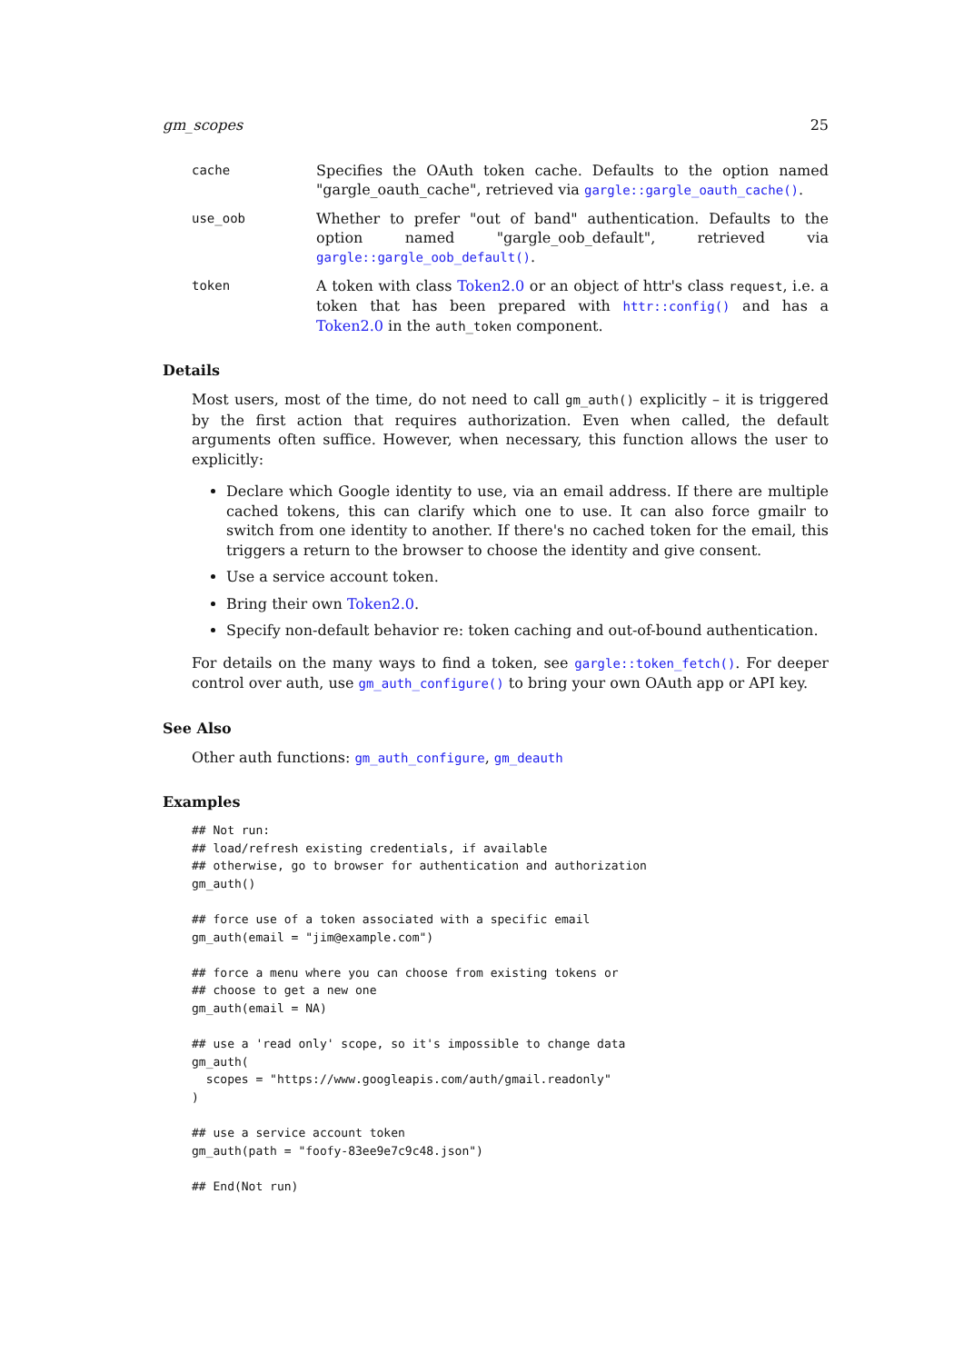gm_scopes 25
cache Specifies the OAuth token cache. Defaults to the option named "gargle_oauth_cache", retrieved via gargle::gargle_oauth_cache().
use_oob Whether to prefer "out of band" authentication. Defaults to the option named "gargle_oob_default", retrieved via gargle::gargle_oob_default().
token A token with class Token2.0 or an object of httr's class request, i.e. a token that has been prepared with httr::config() and has a Token2.0 in the auth_token component.
Details
Most users, most of the time, do not need to call gm_auth() explicitly – it is triggered by the first action that requires authorization. Even when called, the default arguments often suffice. However, when necessary, this function allows the user to explicitly:
Declare which Google identity to use, via an email address. If there are multiple cached tokens, this can clarify which one to use. It can also force gmailr to switch from one identity to another. If there's no cached token for the email, this triggers a return to the browser to choose the identity and give consent.
Use a service account token.
Bring their own Token2.0.
Specify non-default behavior re: token caching and out-of-bound authentication.
For details on the many ways to find a token, see gargle::token_fetch(). For deeper control over auth, use gm_auth_configure() to bring your own OAuth app or API key.
See Also
Other auth functions: gm_auth_configure, gm_deauth
Examples
## Not run:
## load/refresh existing credentials, if available
## otherwise, go to browser for authentication and authorization
gm_auth()

## force use of a token associated with a specific email
gm_auth(email = "jim@example.com")

## force a menu where you can choose from existing tokens or
## choose to get a new one
gm_auth(email = NA)

## use a 'read only' scope, so it's impossible to change data
gm_auth(
  scopes = "https://www.googleapis.com/auth/gmail.readonly"
)

## use a service account token
gm_auth(path = "foofy-83ee9e7c9c48.json")

## End(Not run)